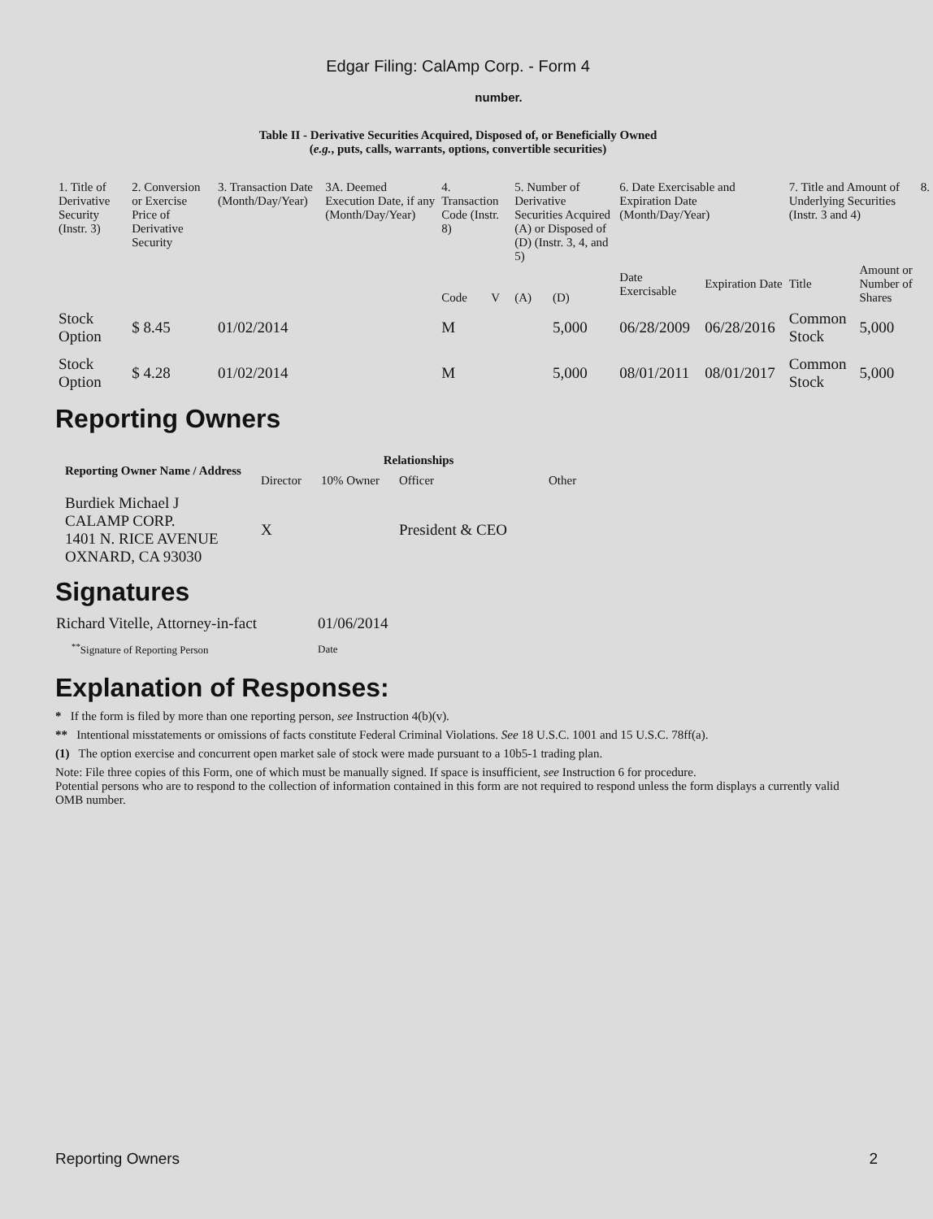Edgar Filing: CalAmp Corp. - Form 4
number.
Table II - Derivative Securities Acquired, Disposed of, or Beneficially Owned
(e.g., puts, calls, warrants, options, convertible securities)
| 1. Title of Derivative Security (Instr. 3) | 2. Conversion or Exercise Price of Derivative Security | 3. Transaction Date (Month/Day/Year) | 3A. Deemed Execution Date, if any (Month/Day/Year) | 4. Transaction Code (Instr. 8) | | 5. Number of Derivative Securities Acquired (A) or Disposed of (D) (Instr. 3, 4, and 5) | | 6. Date Exercisable and Expiration Date (Month/Day/Year) | | 7. Title and Amount of Underlying Securities (Instr. 3 and 4) | | 8. |
| --- | --- | --- | --- | --- | --- | --- | --- | --- | --- | --- | --- | --- |
| | | | | Code | V | (A) | (D) | Date Exercisable | Expiration Date | Title | Amount or Number of Shares | |
| Stock Option | $ 8.45 | 01/02/2014 | | M | | | 5,000 | 06/28/2009 | 06/28/2016 | Common Stock | 5,000 | |
| Stock Option | $ 4.28 | 01/02/2014 | | M | | | 5,000 | 08/01/2011 | 08/01/2017 | Common Stock | 5,000 | |
Reporting Owners
| Reporting Owner Name / Address | Relationships | | | |
| --- | --- | --- | --- | --- |
| | Director | 10% Owner | Officer | Other |
| Burdiek Michael J CALAMP CORP. 1401 N. RICE AVENUE OXNARD, CA 93030 | X | | President & CEO | |
Signatures
| Richard Vitelle, Attorney-in-fact | 01/06/2014 |
| <sup>**</sup> Signature of Reporting Person | Date |
Explanation of Responses:
* If the form is filed by more than one reporting person, see Instruction 4(b)(v).
** Intentional misstatements or omissions of facts constitute Federal Criminal Violations. See 18 U.S.C. 1001 and 15 U.S.C. 78ff(a).
(1) The option exercise and concurrent open market sale of stock were made pursuant to a 10b5-1 trading plan.
Note: File three copies of this Form, one of which must be manually signed. If space is insufficient, see Instruction 6 for procedure.
Potential persons who are to respond to the collection of information contained in this form are not required to respond unless the form displays a currently valid OMB number.
Reporting Owners 2